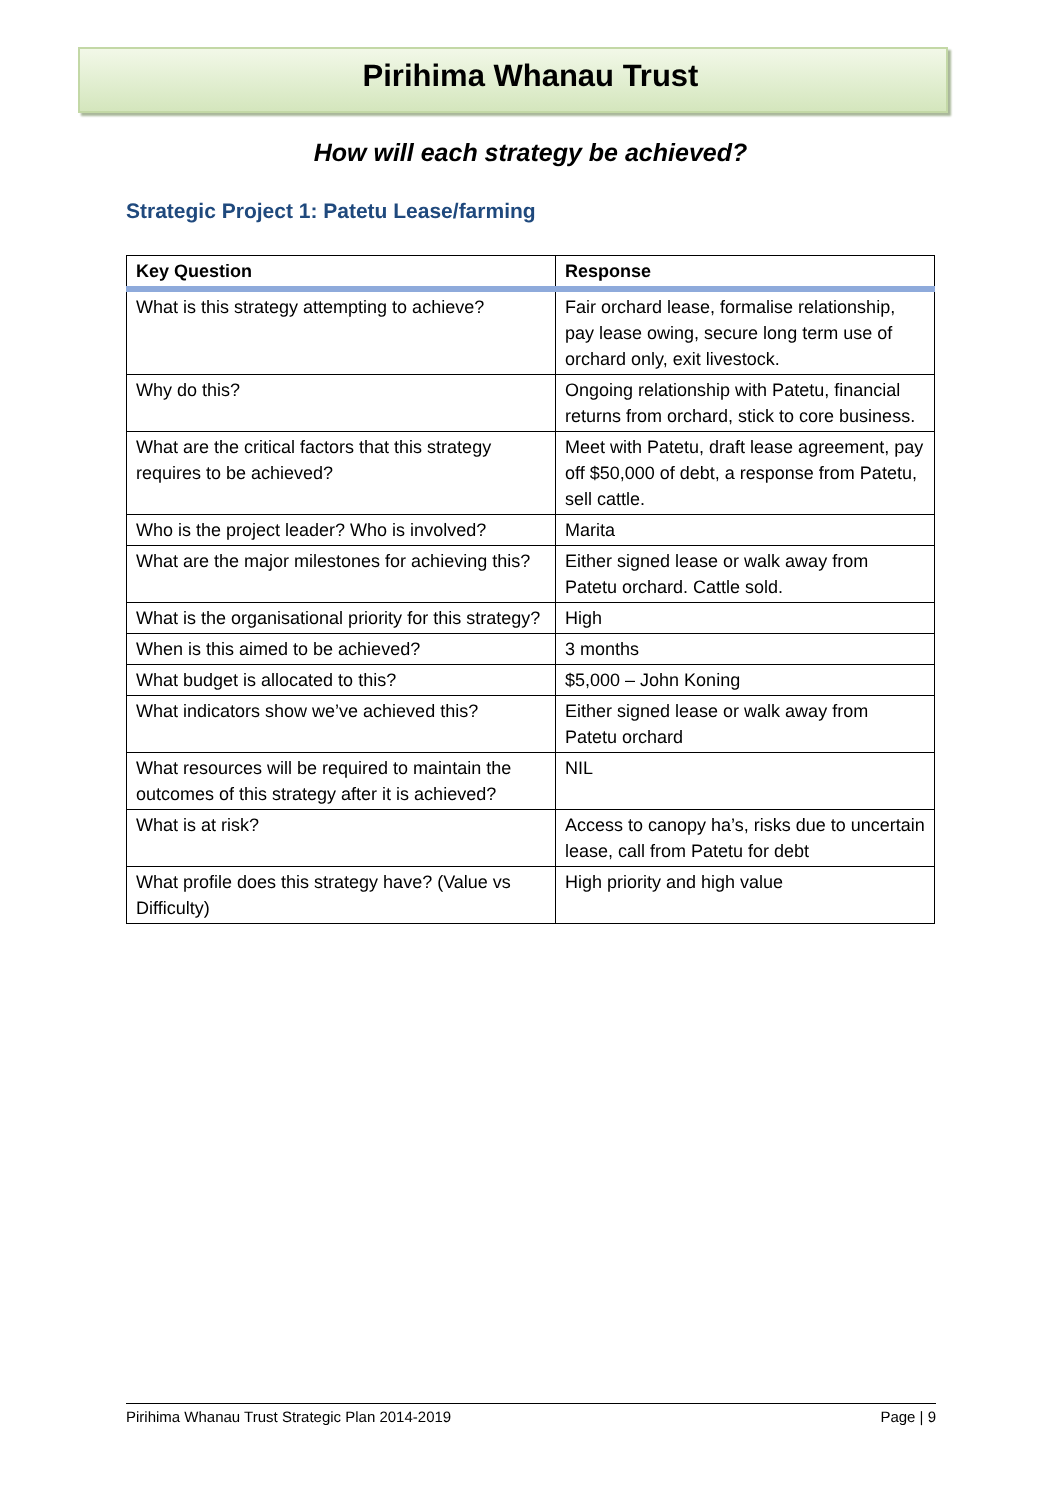Pirihima Whanau Trust
How will each strategy be achieved?
Strategic Project 1: Patetu Lease/farming
| Key Question | Response |
| --- | --- |
| What is this strategy attempting to achieve? | Fair orchard lease, formalise relationship, pay lease owing, secure long term use of orchard only, exit livestock. |
| Why do this? | Ongoing relationship with Patetu, financial returns from orchard, stick to core business. |
| What are the critical factors that this strategy requires to be achieved? | Meet with Patetu, draft lease agreement, pay off $50,000 of debt, a response from Patetu, sell cattle. |
| Who is the project leader? Who is involved? | Marita |
| What are the major milestones for achieving this? | Either signed lease or walk away from Patetu orchard. Cattle sold. |
| What is the organisational priority for this strategy? | High |
| When is this aimed to be achieved? | 3 months |
| What budget is allocated to this? | $5,000 – John Koning |
| What indicators show we’ve achieved this? | Either signed lease or walk away from Patetu orchard |
| What resources will be required to maintain the outcomes of this strategy after it is achieved? | NIL |
| What is at risk? | Access to canopy ha’s, risks due to uncertain lease, call from Patetu for debt |
| What profile does this strategy have? (Value vs Difficulty) | High priority and high value |
Pirihima Whanau Trust Strategic Plan 2014-2019 Page | 9